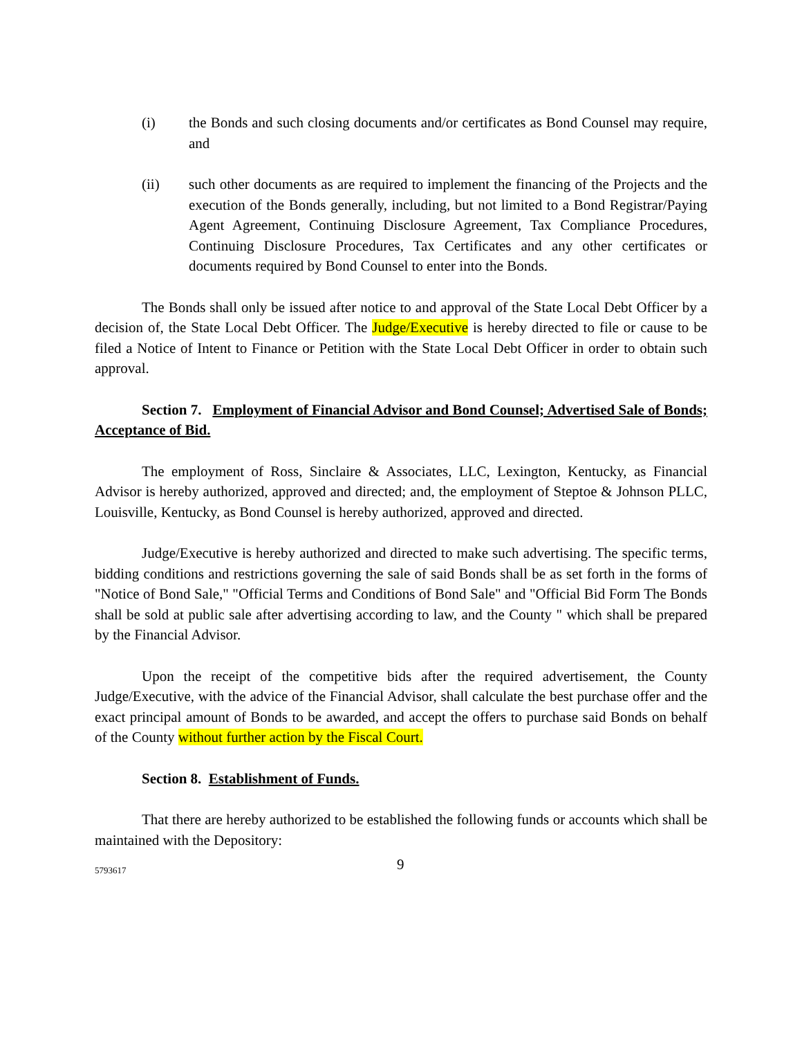(i) the Bonds and such closing documents and/or certificates as Bond Counsel may require, and
(ii) such other documents as are required to implement the financing of the Projects and the execution of the Bonds generally, including, but not limited to a Bond Registrar/Paying Agent Agreement, Continuing Disclosure Agreement, Tax Compliance Procedures, Continuing Disclosure Procedures, Tax Certificates and any other certificates or documents required by Bond Counsel to enter into the Bonds.
The Bonds shall only be issued after notice to and approval of the State Local Debt Officer by a decision of, the State Local Debt Officer. The Judge/Executive is hereby directed to file or cause to be filed a Notice of Intent to Finance or Petition with the State Local Debt Officer in order to obtain such approval.
Section 7. Employment of Financial Advisor and Bond Counsel; Advertised Sale of Bonds; Acceptance of Bid.
The employment of Ross, Sinclaire & Associates, LLC, Lexington, Kentucky, as Financial Advisor is hereby authorized, approved and directed; and, the employment of Steptoe & Johnson PLLC, Louisville, Kentucky, as Bond Counsel is hereby authorized, approved and directed.
Judge/Executive is hereby authorized and directed to make such advertising. The specific terms, bidding conditions and restrictions governing the sale of said Bonds shall be as set forth in the forms of "Notice of Bond Sale," "Official Terms and Conditions of Bond Sale" and "Official Bid Form The Bonds shall be sold at public sale after advertising according to law, and the County " which shall be prepared by the Financial Advisor.
Upon the receipt of the competitive bids after the required advertisement, the County Judge/Executive, with the advice of the Financial Advisor, shall calculate the best purchase offer and the exact principal amount of Bonds to be awarded, and accept the offers to purchase said Bonds on behalf of the County without further action by the Fiscal Court.
Section 8. Establishment of Funds.
That there are hereby authorized to be established the following funds or accounts which shall be maintained with the Depository:
5793617
9